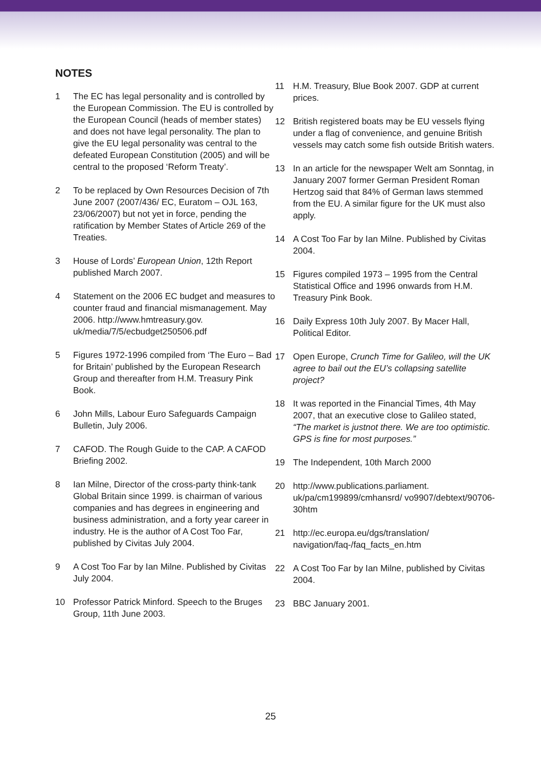NOTES
1 The EC has legal personality and is controlled by the European Commission. The EU is controlled by the European Council (heads of member states) and does not have legal personality. The plan to give the EU legal personality was central to the defeated European Constitution (2005) and will be central to the proposed ‘Reform Treaty’.
2 To be replaced by Own Resources Decision of 7th June 2007 (2007/436/ EC, Euratom – OJL 163, 23/06/2007) but not yet in force, pending the ratification by Member States of Article 269 of the Treaties.
3 House of Lords’ European Union, 12th Report published March 2007.
4 Statement on the 2006 EC budget and measures to counter fraud and financial mismanagement. May 2006. http://www.hmtreasury.gov. uk/media/7/5/ecbudget250506.pdf
5 Figures 1972-1996 compiled from ‘The Euro – Bad for Britain’ published by the European Research Group and thereafter from H.M. Treasury Pink Book.
6 John Mills, Labour Euro Safeguards Campaign Bulletin, July 2006.
7 CAFOD. The Rough Guide to the CAP. A CAFOD Briefing 2002.
8 Ian Milne, Director of the cross-party think-tank Global Britain since 1999. is chairman of various companies and has degrees in engineering and business administration, and a forty year career in industry. He is the author of A Cost Too Far, published by Civitas July 2004.
9 A Cost Too Far by Ian Milne. Published by Civitas July 2004.
10 Professor Patrick Minford. Speech to the Bruges Group, 11th June 2003.
11 H.M. Treasury, Blue Book 2007. GDP at current prices.
12 British registered boats may be EU vessels flying under a flag of convenience, and genuine British vessels may catch some fish outside British waters.
13 In an article for the newspaper Welt am Sonntag, in January 2007 former German President Roman Hertzog said that 84% of German laws stemmed from the EU. A similar figure for the UK must also apply.
14 A Cost Too Far by Ian Milne. Published by Civitas 2004.
15 Figures compiled 1973 – 1995 from the Central Statistical Office and 1996 onwards from H.M. Treasury Pink Book.
16 Daily Express 10th July 2007. By Macer Hall, Political Editor.
17 Open Europe, Crunch Time for Galileo, will the UK agree to bail out the EU’s collapsing satellite project?
18 It was reported in the Financial Times, 4th May 2007, that an executive close to Galileo stated, “The market is justnot there. We are too optimistic. GPS is fine for most purposes.”
19 The Independent, 10th March 2000
20 http://www.publications.parliament. uk/pa/cm199899/cmhansrd/ vo9907/debtext/90706-30htm
21 http://ec.europa.eu/dgs/translation/ navigation/faq-/faq_facts_en.htm
22 A Cost Too Far by Ian Milne, published by Civitas 2004.
23 BBC January 2001.
25